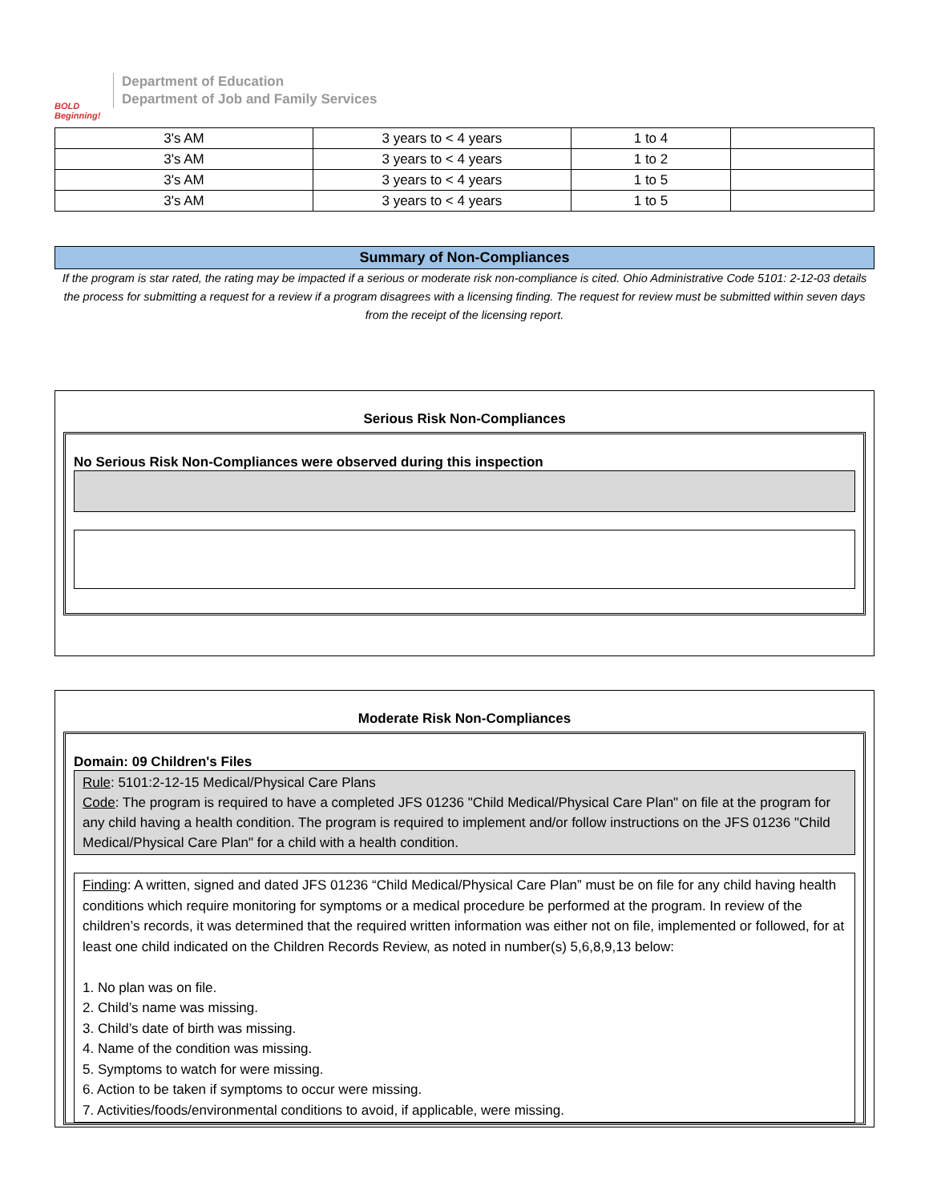BOLD Beginning!
Department of Education
Department of Job and Family Services
| 3's AM | 3 years to < 4 years | 1 to 4 | |
| 3's AM | 3 years to < 4 years | 1 to 2 | |
| 3's AM | 3 years to < 4 years | 1 to 5 | |
| 3's AM | 3 years to < 4 years | 1 to 5 | |
Summary of Non-Compliances
If the program is star rated, the rating may be impacted if a serious or moderate risk non-compliance is cited. Ohio Administrative Code 5101: 2-12-03 details the process for submitting a request for a review if a program disagrees with a licensing finding. The request for review must be submitted within seven days from the receipt of the licensing report.
Serious Risk Non-Compliances
No Serious Risk Non-Compliances were observed during this inspection
Moderate Risk Non-Compliances
Domain: 09 Children's Files
Rule: 5101:2-12-15 Medical/Physical Care Plans
Code: The program is required to have a completed JFS 01236 "Child Medical/Physical Care Plan" on file at the program for any child having a health condition. The program is required to implement and/or follow instructions on the JFS 01236 "Child Medical/Physical Care Plan" for a child with a health condition.
Finding: A written, signed and dated JFS 01236 “Child Medical/Physical Care Plan” must be on file for any child having health conditions which require monitoring for symptoms or a medical procedure be performed at the program. In review of the children’s records, it was determined that the required written information was either not on file, implemented or followed, for at least one child indicated on the Children Records Review, as noted in number(s) 5,6,8,9,13 below:
1. No plan was on file.
2. Child’s name was missing.
3. Child’s date of birth was missing.
4. Name of the condition was missing.
5. Symptoms to watch for were missing.
6. Action to be taken if symptoms to occur were missing.
7. Activities/foods/environmental conditions to avoid, if applicable, were missing.